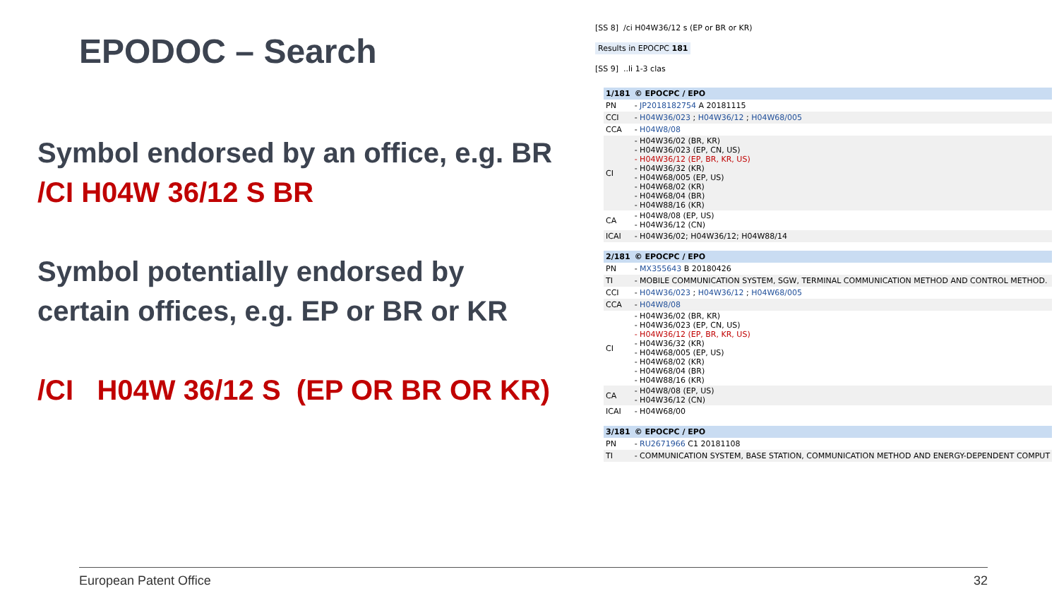EPODOC – Search
Symbol endorsed by an office, e.g. BR
/CI H04W 36/12 S BR
Symbol potentially endorsed by
certain offices, e.g. EP or BR or KR
/CI H04W 36/12 S (EP OR BR OR KR)
[SS 8] /ci H04W36/12 s (EP or BR or KR)
Results in EPOCPC 181
[SS 9] ..li 1-3 clas
| 1/181 | © EPOCPC / EPO |
| PN | - JP2018182754 A 20181115 |
| CCI | - H04W36/023 ; H04W36/12 ; H04W68/005 |
| CCA | - H04W8/08 |
| CI | - H04W36/02 (BR, KR) - H04W36/023 (EP, CN, US) - H04W36/12 (EP, BR, KR, US) - H04W36/32 (KR) - H04W68/005 (EP, US) - H04W68/02 (KR) - H04W68/04 (BR) - H04W88/16 (KR) |
| CA | - H04W8/08 (EP, US) - H04W36/12 (CN) |
| ICAI | - H04W36/02; H04W36/12; H04W88/14 |
| 2/181 | © EPOCPC / EPO |
| PN | - MX355643 B 20180426 |
| TI | - MOBILE COMMUNICATION SYSTEM, SGW, TERMINAL COMMUNICATION METHOD AND CONTROL METHOD. |
| CCI | - H04W36/023 ; H04W36/12 ; H04W68/005 |
| CCA | - H04W8/08 |
| CI | - H04W36/02 (BR, KR) - H04W36/023 (EP, CN, US) - H04W36/12 (EP, BR, KR, US) - H04W36/32 (KR) - H04W68/005 (EP, US) - H04W68/02 (KR) - H04W68/04 (BR) - H04W88/16 (KR) |
| CA | - H04W8/08 (EP, US) - H04W36/12 (CN) |
| ICAI | - H04W68/00 |
| 3/181 | © EPOCPC / EPO |
| PN | - RU2671966 C1 20181108 |
| TI | - COMMUNICATION SYSTEM, BASE STATION, COMMUNICATION METHOD AND ENERGY-DEPENDENT COMPUT |
European Patent Office 32